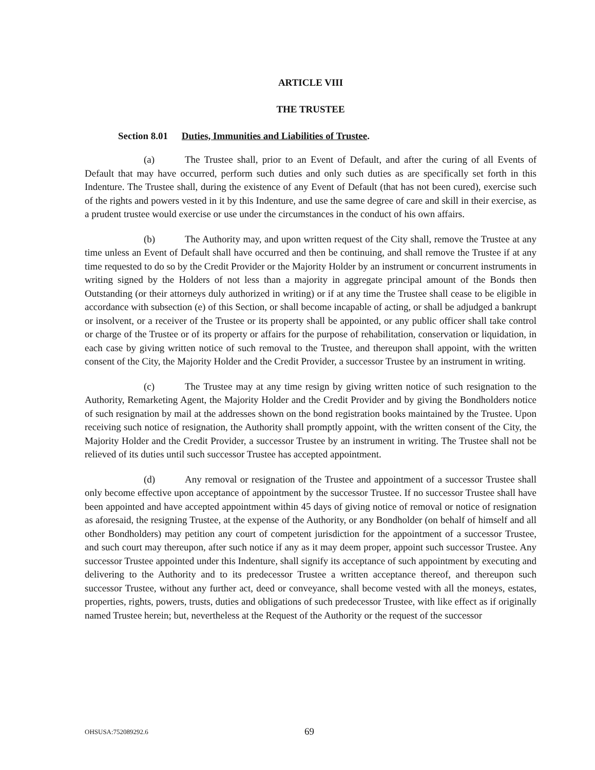ARTICLE VIII
THE TRUSTEE
Section 8.01 Duties, Immunities and Liabilities of Trustee.
(a) The Trustee shall, prior to an Event of Default, and after the curing of all Events of Default that may have occurred, perform such duties and only such duties as are specifically set forth in this Indenture. The Trustee shall, during the existence of any Event of Default (that has not been cured), exercise such of the rights and powers vested in it by this Indenture, and use the same degree of care and skill in their exercise, as a prudent trustee would exercise or use under the circumstances in the conduct of his own affairs.
(b) The Authority may, and upon written request of the City shall, remove the Trustee at any time unless an Event of Default shall have occurred and then be continuing, and shall remove the Trustee if at any time requested to do so by the Credit Provider or the Majority Holder by an instrument or concurrent instruments in writing signed by the Holders of not less than a majority in aggregate principal amount of the Bonds then Outstanding (or their attorneys duly authorized in writing) or if at any time the Trustee shall cease to be eligible in accordance with subsection (e) of this Section, or shall become incapable of acting, or shall be adjudged a bankrupt or insolvent, or a receiver of the Trustee or its property shall be appointed, or any public officer shall take control or charge of the Trustee or of its property or affairs for the purpose of rehabilitation, conservation or liquidation, in each case by giving written notice of such removal to the Trustee, and thereupon shall appoint, with the written consent of the City, the Majority Holder and the Credit Provider, a successor Trustee by an instrument in writing.
(c) The Trustee may at any time resign by giving written notice of such resignation to the Authority, Remarketing Agent, the Majority Holder and the Credit Provider and by giving the Bondholders notice of such resignation by mail at the addresses shown on the bond registration books maintained by the Trustee. Upon receiving such notice of resignation, the Authority shall promptly appoint, with the written consent of the City, the Majority Holder and the Credit Provider, a successor Trustee by an instrument in writing. The Trustee shall not be relieved of its duties until such successor Trustee has accepted appointment.
(d) Any removal or resignation of the Trustee and appointment of a successor Trustee shall only become effective upon acceptance of appointment by the successor Trustee. If no successor Trustee shall have been appointed and have accepted appointment within 45 days of giving notice of removal or notice of resignation as aforesaid, the resigning Trustee, at the expense of the Authority, or any Bondholder (on behalf of himself and all other Bondholders) may petition any court of competent jurisdiction for the appointment of a successor Trustee, and such court may thereupon, after such notice if any as it may deem proper, appoint such successor Trustee. Any successor Trustee appointed under this Indenture, shall signify its acceptance of such appointment by executing and delivering to the Authority and to its predecessor Trustee a written acceptance thereof, and thereupon such successor Trustee, without any further act, deed or conveyance, shall become vested with all the moneys, estates, properties, rights, powers, trusts, duties and obligations of such predecessor Trustee, with like effect as if originally named Trustee herein; but, nevertheless at the Request of the Authority or the request of the successor
OHSUSA:752089292.6 69